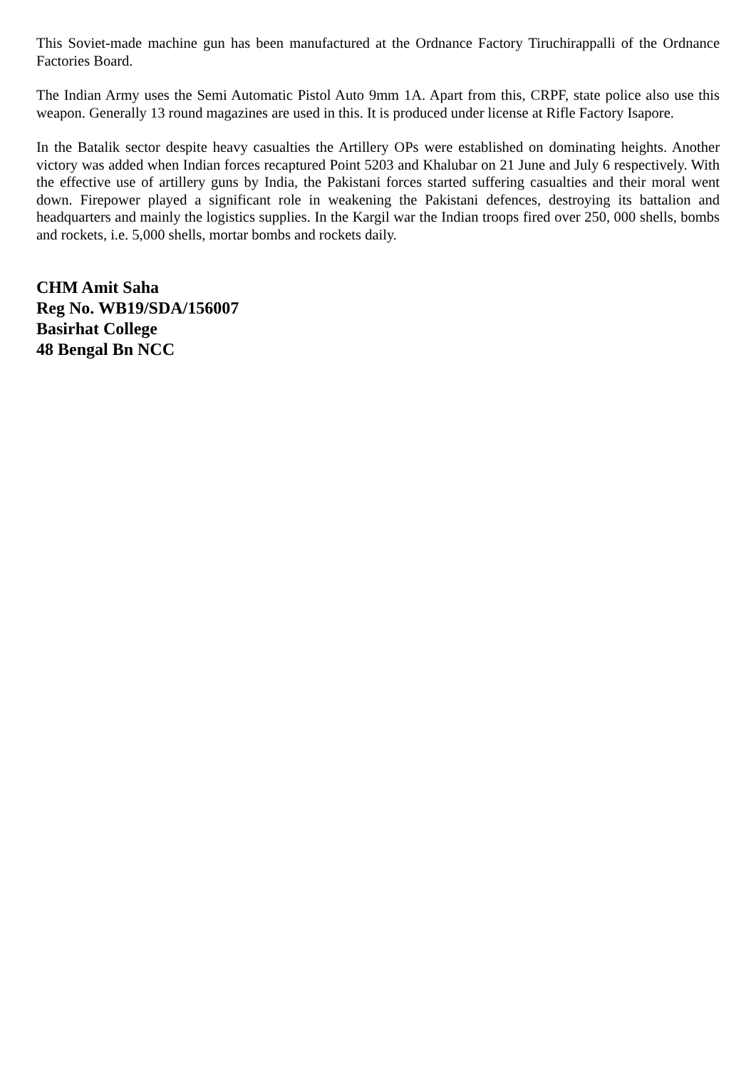This Soviet-made machine gun has been manufactured at the Ordnance Factory Tiruchirappalli of the Ordnance Factories Board.
The Indian Army uses the Semi Automatic Pistol Auto 9mm 1A. Apart from this, CRPF, state police also use this weapon. Generally 13 round magazines are used in this. It is produced under license at Rifle Factory Isapore.
In the Batalik sector despite heavy casualties the Artillery OPs were established on dominating heights. Another victory was added when Indian forces recaptured Point 5203 and Khalubar on 21 June and July 6 respectively. With the effective use of artillery guns by India, the Pakistani forces started suffering casualties and their moral went down. Firepower played a significant role in weakening the Pakistani defences, destroying its battalion and headquarters and mainly the logistics supplies. In the Kargil war the Indian troops fired over 250, 000 shells, bombs and rockets, i.e. 5,000 shells, mortar bombs and rockets daily.
CHM Amit Saha
Reg No. WB19/SDA/156007
Basirhat College
48 Bengal Bn NCC